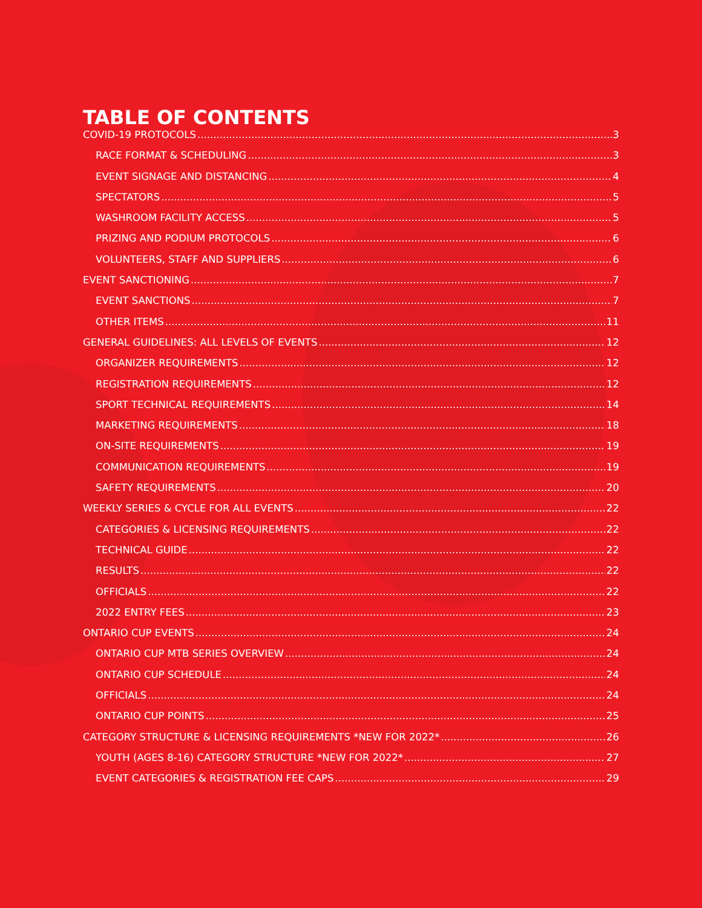TABLE OF CONTENTS
COVID-19 PROTOCOLS 3
RACE FORMAT & SCHEDULING 3
EVENT SIGNAGE AND DISTANCING 4
SPECTATORS 5
WASHROOM FACILITY ACCESS 5
PRIZING AND PODIUM PROTOCOLS 6
VOLUNTEERS, STAFF AND SUPPLIERS 6
EVENT SANCTIONING 7
EVENT SANCTIONS 7
OTHER ITEMS 11
GENERAL GUIDELINES: ALL LEVELS OF EVENTS 12
ORGANIZER REQUIREMENTS 12
REGISTRATION REQUIREMENTS 12
SPORT TECHNICAL REQUIREMENTS 14
MARKETING REQUIREMENTS 18
ON-SITE REQUIREMENTS 19
COMMUNICATION REQUIREMENTS 19
SAFETY REQUIREMENTS 20
WEEKLY SERIES & CYCLE FOR ALL EVENTS 22
CATEGORIES & LICENSING REQUIREMENTS 22
TECHNICAL GUIDE 22
RESULTS 22
OFFICIALS 22
2022 ENTRY FEES 23
ONTARIO CUP EVENTS 24
ONTARIO CUP MTB SERIES OVERVIEW 24
ONTARIO CUP SCHEDULE 24
OFFICIALS 24
ONTARIO CUP POINTS 25
CATEGORY STRUCTURE & LICENSING REQUIREMENTS *NEW FOR 2022* 26
YOUTH (AGES 8-16) CATEGORY STRUCTURE *NEW FOR 2022* 27
EVENT CATEGORIES & REGISTRATION FEE CAPS 29